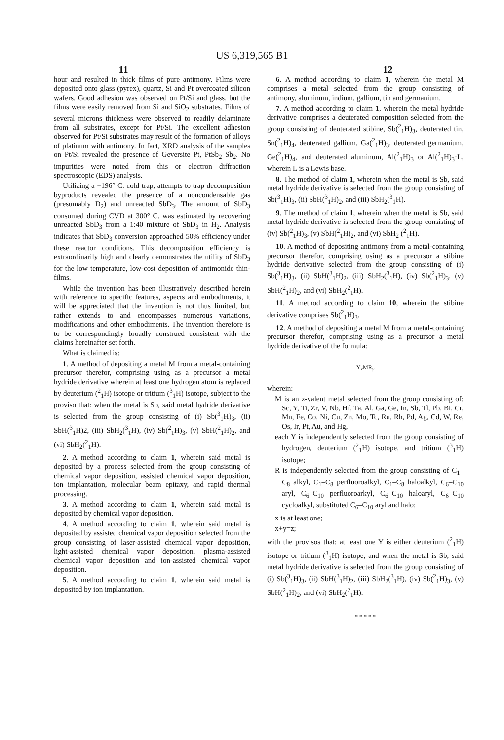US 6,319,565 B1
11 12
hour and resulted in thick films of pure antimony. Films were deposited onto glass (pyrex), quartz, Si and Pt overcoated silicon wafers. Good adhesion was observed on Pt/Si and glass, but the films were easily removed from Si and SiO<sub>2</sub> substrates. Films of several microns thickness were observed to readily delaminate from all substrates, except for Pt/Si. The excellent adhesion observed for Pt/Si substrates may result of the formation of alloys of platinum with antimony. In fact, XRD analysis of the samples on Pt/Si revealed the presence of Geversite Pt, PtSb<sub>2</sub> Sb<sub>2</sub>. No impurities were noted from this or electron diffraction spectroscopic (EDS) analysis.
Utilizing a −196° C. cold trap, attempts to trap decomposition byproducts revealed the presence of a noncondensable gas (presumably D<sub>2</sub>) and unreacted SbD<sub>3</sub>. The amount of SbD<sub>3</sub> consumed during CVD at 300° C. was estimated by recovering unreacted SbD<sub>3</sub> from a 1:40 mixture of SbD<sub>3</sub> in H<sub>2</sub>. Analysis indicates that SbD<sub>3</sub> conversion approached 50% efficiency under these reactor conditions. This decomposition efficiency is extraordinarily high and clearly demonstrates the utility of SbD<sub>3</sub> for the low temperature, low-cost deposition of antimonide thin-films.
While the invention has been illustratively described herein with reference to specific features, aspects and embodiments, it will be appreciated that the invention is not thus limited, but rather extends to and encompasses numerous variations, modifications and other embodiments. The invention therefore is to be correspondingly broadly construed consistent with the claims hereinafter set forth.
What is claimed is:
1. A method of depositing a metal M from a metal-containing precursor therefor, comprising using as a precursor a metal hydride derivative wherein at least one hydrogen atom is replaced by deuterium (<sup>2</sup><sub>1</sub>H) isotope or tritium (<sup>3</sup><sub>1</sub>H) isotope, subject to the proviso that: when the metal is Sb, said metal hydride derivative is selected from the group consisting of (i) Sb(<sup>3</sup><sub>1</sub>H)<sub>3</sub>, (ii) SbH(<sup>3</sup><sub>1</sub>H)2, (iii) SbH<sub>2</sub>(<sup>3</sup><sub>1</sub>H), (iv) Sb(<sup>2</sup><sub>1</sub>H)<sub>3</sub>, (v) SbH(<sup>2</sup><sub>1</sub>H)<sub>2</sub>, and (vi) SbH<sub>2</sub>(<sup>2</sup><sub>1</sub>H).
2. A method according to claim 1, wherein said metal is deposited by a process selected from the group consisting of chemical vapor deposition, assisted chemical vapor deposition, ion implantation, molecular beam epitaxy, and rapid thermal processing.
3. A method according to claim 1, wherein said metal is deposited by chemical vapor deposition.
4. A method according to claim 1, wherein said metal is deposited by assisted chemical vapor deposition selected from the group consisting of laser-assisted chemical vapor deposition, light-assisted chemical vapor deposition, plasma-assisted chemical vapor deposition and ion-assisted chemical vapor deposition.
5. A method according to claim 1, wherein said metal is deposited by ion implantation.
6. A method according to claim 1, wherein the metal M comprises a metal selected from the group consisting of antimony, aluminum, indium, gallium, tin and germanium.
7. A method according to claim 1, wherein the metal hydride derivative comprises a deuterated composition selected from the group consisting of deuterated stibine, Sb(<sup>2</sup><sub>1</sub>H)<sub>3</sub>, deuterated tin, Sn(<sup>2</sup><sub>1</sub>H)<sub>4</sub>, deuterated gallium, Ga(<sup>2</sup><sub>1</sub>H)<sub>3</sub>, deuterated germanium, Ge(<sup>2</sup><sub>1</sub>H)<sub>4</sub>, and deuterated aluminum, Al(<sup>2</sup><sub>1</sub>H)<sub>3</sub> or Al(<sup>2</sup><sub>1</sub>H)<sub>3</sub>·L, wherein L is a Lewis base.
8. The method of claim 1, wherein when the metal is Sb, said metal hydride derivative is selected from the group consisting of Sb(<sup>3</sup><sub>1</sub>H)<sub>3</sub>, (ii) SbH(<sup>3</sup><sub>1</sub>H)<sub>2</sub>, and (iii) SbH<sub>2</sub>(<sup>3</sup><sub>1</sub>H).
9. The method of claim 1, wherein when the metal is Sb, said metal hydride derivative is selected from the group consisting of (iv) Sb(<sup>2</sup><sub>1</sub>H)<sub>3</sub>, (v) SbH(<sup>2</sup><sub>1</sub>H)<sub>2</sub>, and (vi) SbH<sub>2</sub> (<sup>2</sup><sub>1</sub>H).
10. A method of depositing antimony from a metal-containing precursor therefor, comprising using as a precursor a stibine hydride derivative selected from the group consisting of (i) Sb(<sup>3</sup><sub>1</sub>H)<sub>3</sub>, (ii) SbH(<sup>3</sup><sub>1</sub>H)<sub>2</sub>, (iii) SbH<sub>2</sub>(<sup>3</sup><sub>1</sub>H), (iv) Sb(<sup>2</sup><sub>1</sub>H)<sub>3</sub>, (v) SbH(<sup>2</sup><sub>1</sub>H)<sub>2</sub>, and (vi) SbH<sub>2</sub>(<sup>2</sup><sub>1</sub>H).
11. A method according to claim 10, wherein the stibine derivative comprises Sb(<sup>2</sup><sub>1</sub>H)<sub>3</sub>.
12. A method of depositing a metal M from a metal-containing precursor therefor, comprising using as a precursor a metal hydride derivative of the formula:
Y<sub>x</sub>MR<sub>y</sub>
wherein:
M is an z-valent metal selected from the group consisting of: Sc, Y, Ti, Zr, V, Nb, Hf, Ta, Al, Ga, Ge, In, Sb, Tl, Pb, Bi, Cr, Mn, Fe, Co, Ni, Cu, Zn, Mo, Tc, Ru, Rh, Pd, Ag, Cd, W, Re, Os, Ir, Pt, Au, and Hg,
each Y is independently selected from the group consisting of hydrogen, deuterium (<sup>2</sup><sub>1</sub>H) isotope, and tritium (<sup>3</sup><sub>1</sub>H) isotope;
R is independently selected from the group consisting of C<sub>1</sub>–C<sub>8</sub> alkyl, C<sub>1</sub>–C<sub>8</sub> perfluoroalkyl, C<sub>1</sub>–C<sub>8</sub> haloalkyl, C<sub>6</sub>–C<sub>10</sub> aryl, C<sub>6</sub>–C<sub>10</sub> perfluoroarkyl, C<sub>6</sub>–C<sub>10</sub> haloaryl, C<sub>6</sub>–C<sub>10</sub> cycloalkyl, substituted C<sub>6</sub>–C<sub>10</sub> aryl and halo;
x is at least one;
x+y=z;
with the provisos that: at least one Y is either deuterium (<sup>2</sup><sub>1</sub>H) isotope or tritium (<sup>3</sup><sub>1</sub>H) isotope; and when the metal is Sb, said metal hydride derivative is selected from the group consisting of (i) Sb(<sup>3</sup><sub>1</sub>H)<sub>3</sub>, (ii) SbH(<sup>3</sup><sub>1</sub>H)<sub>2</sub>, (iii) SbH<sub>2</sub>(<sup>3</sup><sub>1</sub>H), (iv) Sb(<sup>2</sup><sub>1</sub>H)<sub>3</sub>, (v) SbH(<sup>2</sup><sub>1</sub>H)<sub>2</sub>, and (vi) SbH<sub>2</sub>(<sup>2</sup><sub>1</sub>H).
* * * * *